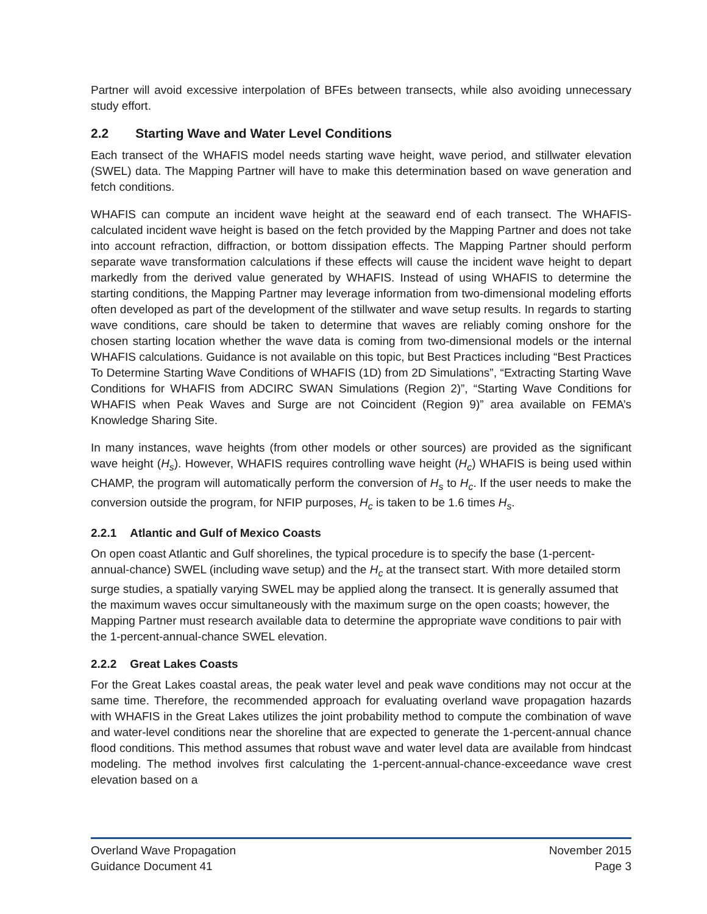Partner will avoid excessive interpolation of BFEs between transects, while also avoiding unnecessary study effort.
2.2 Starting Wave and Water Level Conditions
Each transect of the WHAFIS model needs starting wave height, wave period, and stillwater elevation (SWEL) data. The Mapping Partner will have to make this determination based on wave generation and fetch conditions.
WHAFIS can compute an incident wave height at the seaward end of each transect. The WHAFIS-calculated incident wave height is based on the fetch provided by the Mapping Partner and does not take into account refraction, diffraction, or bottom dissipation effects. The Mapping Partner should perform separate wave transformation calculations if these effects will cause the incident wave height to depart markedly from the derived value generated by WHAFIS. Instead of using WHAFIS to determine the starting conditions, the Mapping Partner may leverage information from two-dimensional modeling efforts often developed as part of the development of the stillwater and wave setup results. In regards to starting wave conditions, care should be taken to determine that waves are reliably coming onshore for the chosen starting location whether the wave data is coming from two-dimensional models or the internal WHAFIS calculations. Guidance is not available on this topic, but Best Practices including “Best Practices To Determine Starting Wave Conditions of WHAFIS (1D) from 2D Simulations”, “Extracting Starting Wave Conditions for WHAFIS from ADCIRC SWAN Simulations (Region 2)”, “Starting Wave Conditions for WHAFIS when Peak Waves and Surge are not Coincident (Region 9)” area available on FEMA’s Knowledge Sharing Site.
In many instances, wave heights (from other models or other sources) are provided as the significant wave height (H<sub>s</sub>). However, WHAFIS requires controlling wave height (H<sub>c</sub>) WHAFIS is being used within CHAMP, the program will automatically perform the conversion of H<sub>s</sub> to H<sub>c</sub>. If the user needs to make the conversion outside the program, for NFIP purposes, H<sub>c</sub> is taken to be 1.6 times H<sub>s</sub>.
2.2.1 Atlantic and Gulf of Mexico Coasts
On open coast Atlantic and Gulf shorelines, the typical procedure is to specify the base (1-percent-annual-chance) SWEL (including wave setup) and the H<sub>c</sub> at the transect start. With more detailed storm surge studies, a spatially varying SWEL may be applied along the transect. It is generally assumed that the maximum waves occur simultaneously with the maximum surge on the open coasts; however, the Mapping Partner must research available data to determine the appropriate wave conditions to pair with the 1-percent-annual-chance SWEL elevation.
2.2.2 Great Lakes Coasts
For the Great Lakes coastal areas, the peak water level and peak wave conditions may not occur at the same time. Therefore, the recommended approach for evaluating overland wave propagation hazards with WHAFIS in the Great Lakes utilizes the joint probability method to compute the combination of wave and water-level conditions near the shoreline that are expected to generate the 1-percent-annual chance flood conditions. This method assumes that robust wave and water level data are available from hindcast modeling. The method involves first calculating the 1-percent-annual-chance-exceedance wave crest elevation based on a
Overland Wave Propagation November 2015
Guidance Document 41 Page 3